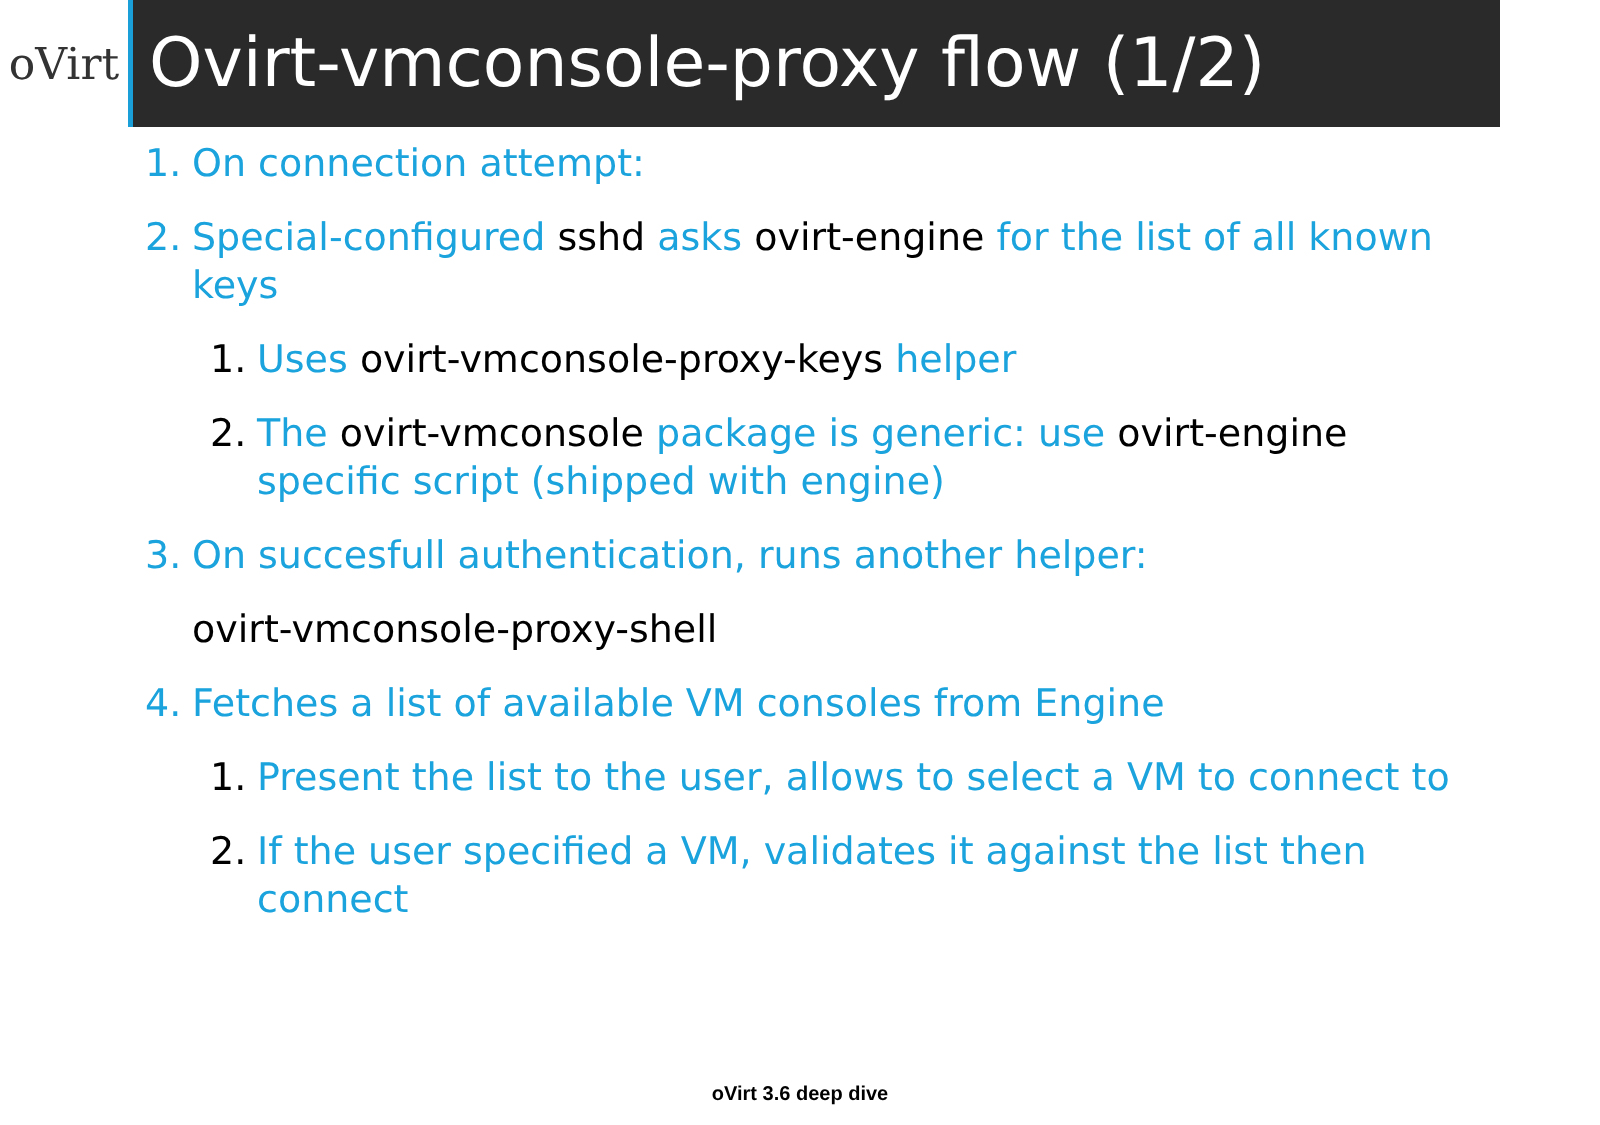oVirt
Ovirt-vmconsole-proxy flow (1/2)
1. On connection attempt:
2. Special-configured sshd asks ovirt-engine for the list of all known keys
1. Uses ovirt-vmconsole-proxy-keys helper
2. The ovirt-vmconsole package is generic: use ovirt-engine specific script (shipped with engine)
3. On succesfull authentication, runs another helper:
ovirt-vmconsole-proxy-shell
4. Fetches a list of available VM consoles from Engine
1. Present the list to the user, allows to select a VM to connect to
2. If the user specified a VM, validates it against the list then connect
oVirt 3.6 deep dive